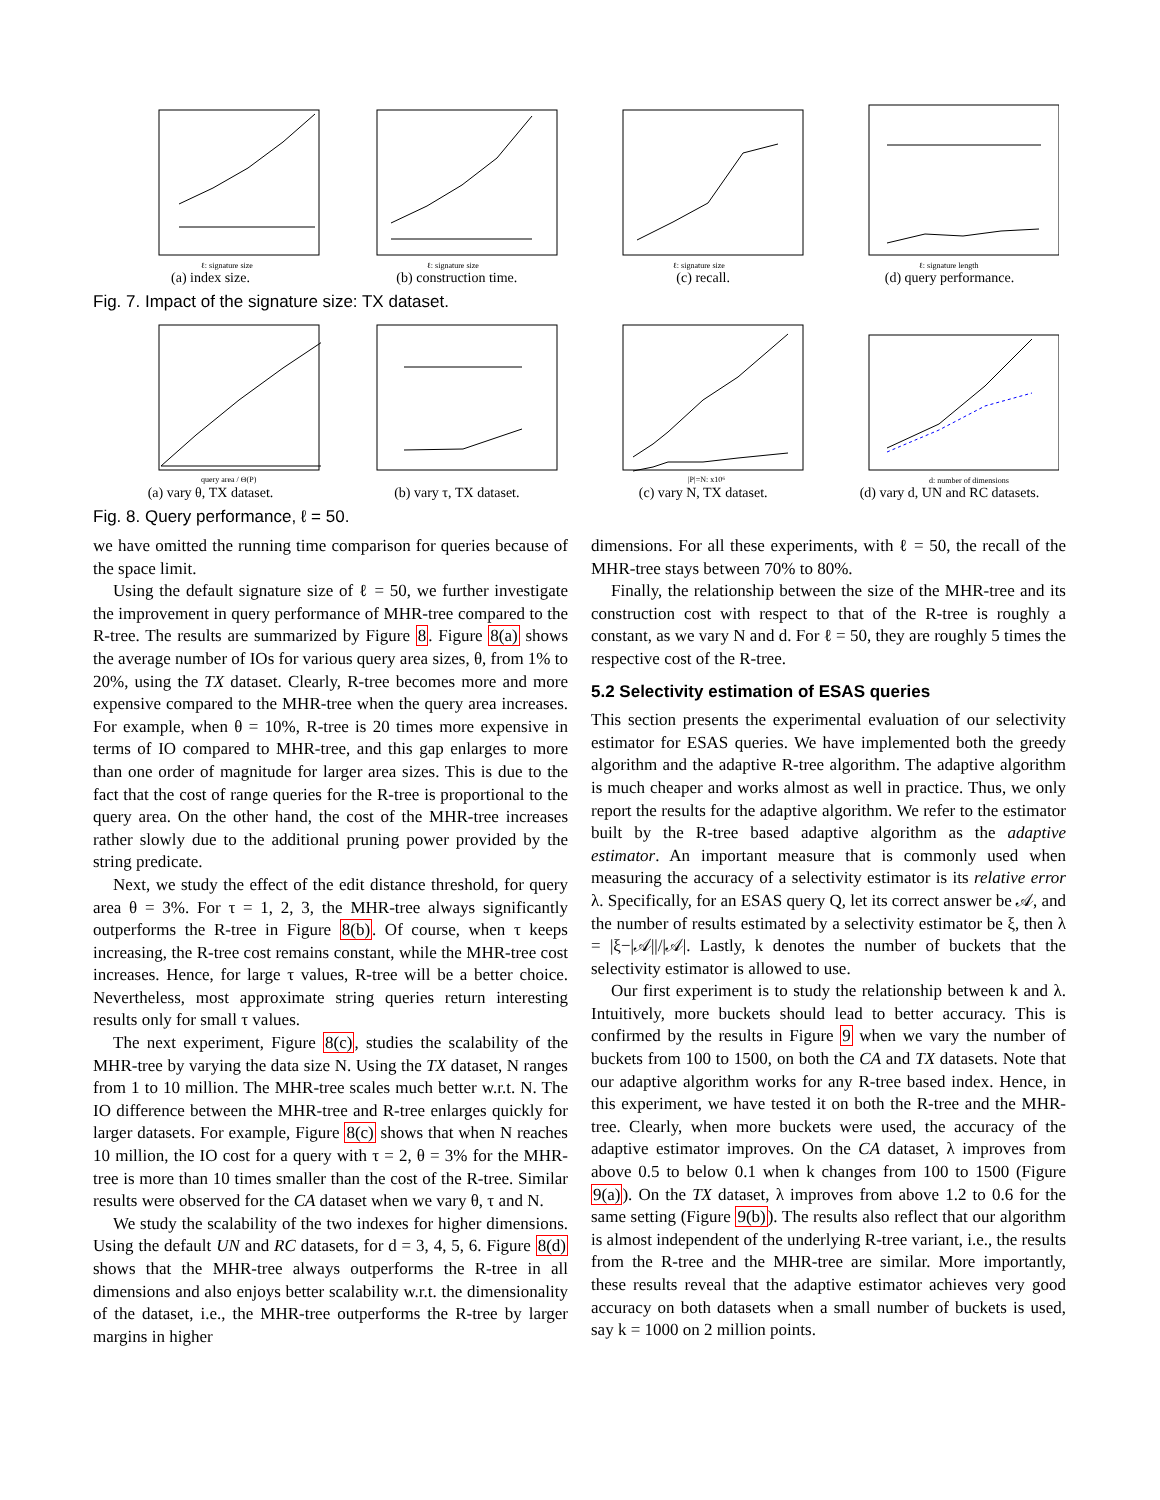ℓ: signature size
(a) index size.
ℓ: signature size
(b) construction time.
ℓ: signature size
(c) recall.
ℓ: signature length
(d) query performance.
Fig. 7. Impact of the signature size: TX dataset.
query area / Θ(P)
(a) vary θ, TX dataset.
(b) vary τ, TX dataset.
|P|=N: x10⁶
(c) vary N, TX dataset.
d: number of dimensions
(d) vary d, UN and RC datasets.
Fig. 8. Query performance, ℓ = 50.
we have omitted the running time comparison for queries because of the space limit.
Using the default signature size of ℓ = 50, we further investigate the improvement in query performance of MHR-tree compared to the R-tree. The results are summarized by Figure 8. Figure 8(a) shows the average number of IOs for various query area sizes, θ, from 1% to 20%, using the TX dataset. Clearly, R-tree becomes more and more expensive compared to the MHR-tree when the query area increases. For example, when θ = 10%, R-tree is 20 times more expensive in terms of IO compared to MHR-tree, and this gap enlarges to more than one order of magnitude for larger area sizes. This is due to the fact that the cost of range queries for the R-tree is proportional to the query area. On the other hand, the cost of the MHR-tree increases rather slowly due to the additional pruning power provided by the string predicate.
Next, we study the effect of the edit distance threshold, for query area θ = 3%. For τ = 1, 2, 3, the MHR-tree always significantly outperforms the R-tree in Figure 8(b). Of course, when τ keeps increasing, the R-tree cost remains constant, while the MHR-tree cost increases. Hence, for large τ values, R-tree will be a better choice. Nevertheless, most approximate string queries return interesting results only for small τ values.
The next experiment, Figure 8(c), studies the scalability of the MHR-tree by varying the data size N. Using the TX dataset, N ranges from 1 to 10 million. The MHR-tree scales much better w.r.t. N. The IO difference between the MHR-tree and R-tree enlarges quickly for larger datasets. For example, Figure 8(c) shows that when N reaches 10 million, the IO cost for a query with τ = 2, θ = 3% for the MHR-tree is more than 10 times smaller than the cost of the R-tree. Similar results were observed for the CA dataset when we vary θ, τ and N.
We study the scalability of the two indexes for higher dimensions. Using the default UN and RC datasets, for d = 3, 4, 5, 6. Figure 8(d) shows that the MHR-tree always outperforms the R-tree in all dimensions and also enjoys better scalability w.r.t. the dimensionality of the dataset, i.e., the MHR-tree outperforms the R-tree by larger margins in higher
dimensions. For all these experiments, with ℓ = 50, the recall of the MHR-tree stays between 70% to 80%.
Finally, the relationship between the size of the MHR-tree and its construction cost with respect to that of the R-tree is roughly a constant, as we vary N and d. For ℓ = 50, they are roughly 5 times the respective cost of the R-tree.
5.2 Selectivity estimation of ESAS queries
This section presents the experimental evaluation of our selectivity estimator for ESAS queries. We have implemented both the greedy algorithm and the adaptive R-tree algorithm. The adaptive algorithm is much cheaper and works almost as well in practice. Thus, we only report the results for the adaptive algorithm. We refer to the estimator built by the R-tree based adaptive algorithm as the adaptive estimator. An important measure that is commonly used when measuring the accuracy of a selectivity estimator is its relative error λ. Specifically, for an ESAS query Q, let its correct answer be 𝒜, and the number of results estimated by a selectivity estimator be ξ, then λ = |ξ−|𝒜||/|𝒜|. Lastly, k denotes the number of buckets that the selectivity estimator is allowed to use.
Our first experiment is to study the relationship between k and λ. Intuitively, more buckets should lead to better accuracy. This is confirmed by the results in Figure 9 when we vary the number of buckets from 100 to 1500, on both the CA and TX datasets. Note that our adaptive algorithm works for any R-tree based index. Hence, in this experiment, we have tested it on both the R-tree and the MHR-tree. Clearly, when more buckets were used, the accuracy of the adaptive estimator improves. On the CA dataset, λ improves from above 0.5 to below 0.1 when k changes from 100 to 1500 (Figure 9(a)). On the TX dataset, λ improves from above 1.2 to 0.6 for the same setting (Figure 9(b)). The results also reflect that our algorithm is almost independent of the underlying R-tree variant, i.e., the results from the R-tree and the MHR-tree are similar. More importantly, these results reveal that the adaptive estimator achieves very good accuracy on both datasets when a small number of buckets is used, say k = 1000 on 2 million points.